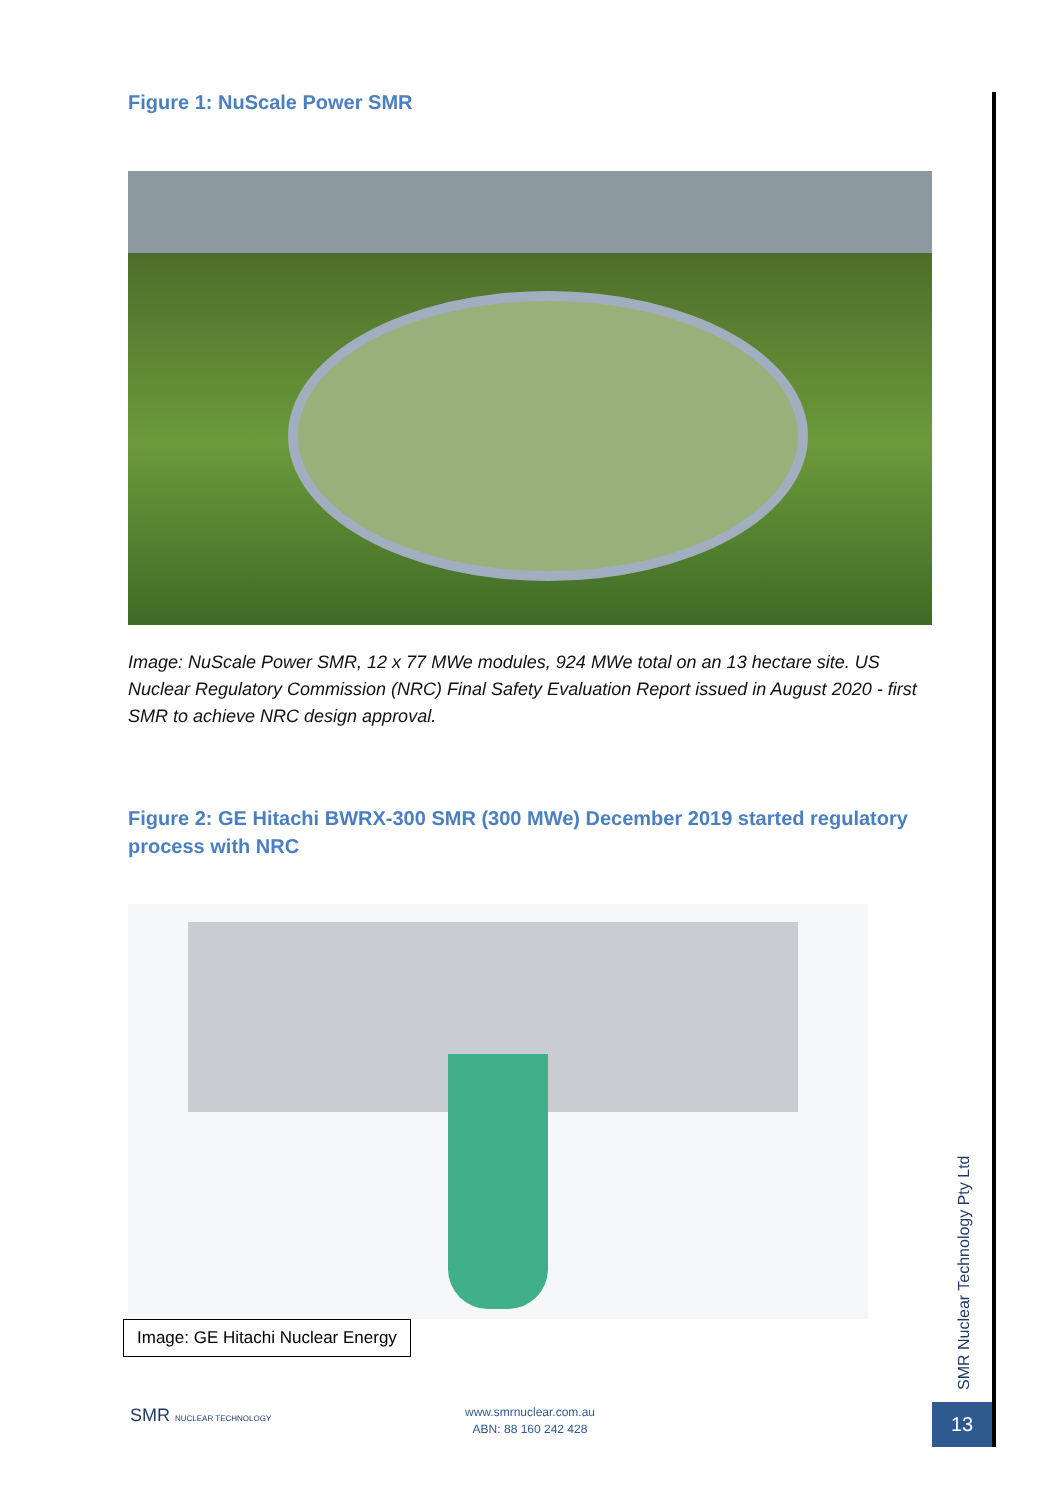Figure 1: NuScale Power SMR
Image: NuScale Power SMR, 12 x 77 MWe modules, 924 MWe total on an 13 hectare site. US Nuclear Regulatory Commission (NRC) Final Safety Evaluation Report issued in August 2020 - first SMR to achieve NRC design approval.
Figure 2: GE Hitachi BWRX-300 SMR (300 MWe) December 2019 started regulatory process with NRC
Image: GE Hitachi Nuclear Energy
SMR Nuclear Technology Pty Ltd
13
SMR NUCLEAR TECHNOLOGY
www.smrnuclear.com.au
ABN: 88 160 242 428